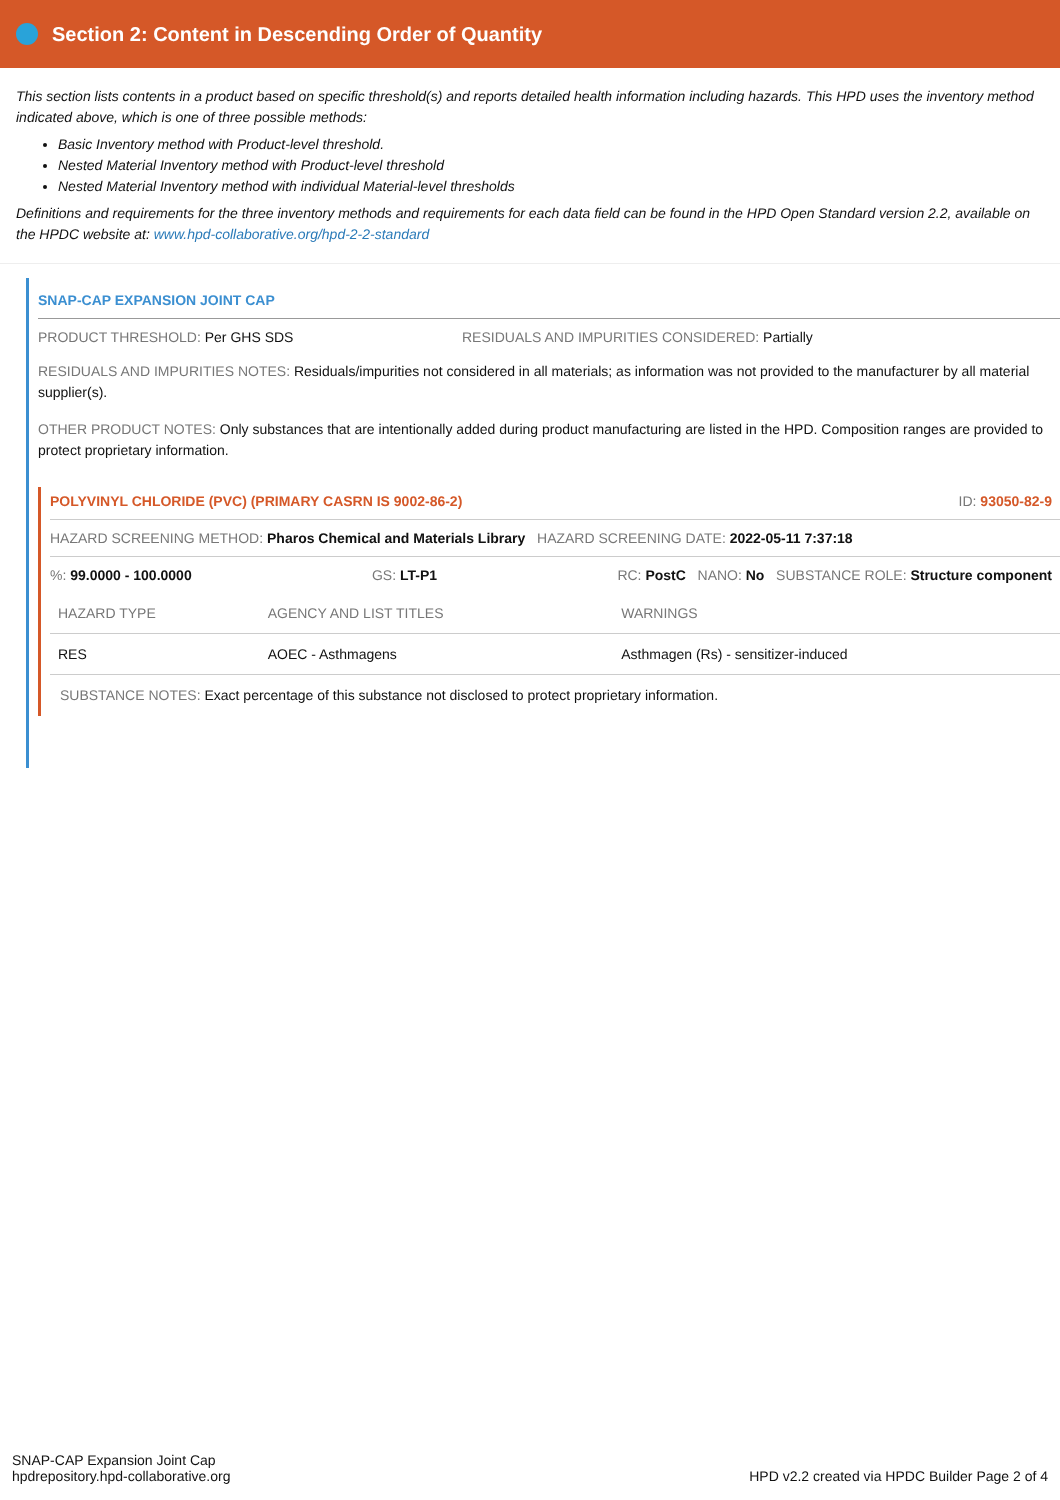Section 2: Content in Descending Order of Quantity
This section lists contents in a product based on specific threshold(s) and reports detailed health information including hazards. This HPD uses the inventory method indicated above, which is one of three possible methods:
Basic Inventory method with Product-level threshold.
Nested Material Inventory method with Product-level threshold
Nested Material Inventory method with individual Material-level thresholds
Definitions and requirements for the three inventory methods and requirements for each data field can be found in the HPD Open Standard version 2.2, available on the HPDC website at: www.hpd-collaborative.org/hpd-2-2-standard
SNAP-CAP EXPANSION JOINT CAP
PRODUCT THRESHOLD: Per GHS SDS RESIDUALS AND IMPURITIES CONSIDERED: Partially
RESIDUALS AND IMPURITIES NOTES: Residuals/impurities not considered in all materials; as information was not provided to the manufacturer by all material supplier(s).
OTHER PRODUCT NOTES: Only substances that are intentionally added during product manufacturing are listed in the HPD. Composition ranges are provided to protect proprietary information.
POLYVINYL CHLORIDE (PVC) (PRIMARY CASRN IS 9002-86-2) ID: 93050-82-9
HAZARD SCREENING METHOD: Pharos Chemical and Materials Library HAZARD SCREENING DATE: 2022-05-11 7:37:18
%: 99.0000 - 100.0000 GS: LT-P1 RC: PostC NANO: No SUBSTANCE ROLE: Structure component
| HAZARD TYPE | AGENCY AND LIST TITLES | WARNINGS |
| --- | --- | --- |
| RES | AOEC - Asthmagens | Asthmagen (Rs) - sensitizer-induced |
SUBSTANCE NOTES: Exact percentage of this substance not disclosed to protect proprietary information.
SNAP-CAP Expansion Joint Cap
hpdrepository.hpd-collaborative.org
HPD v2.2 created via HPDC Builder Page 2 of 4